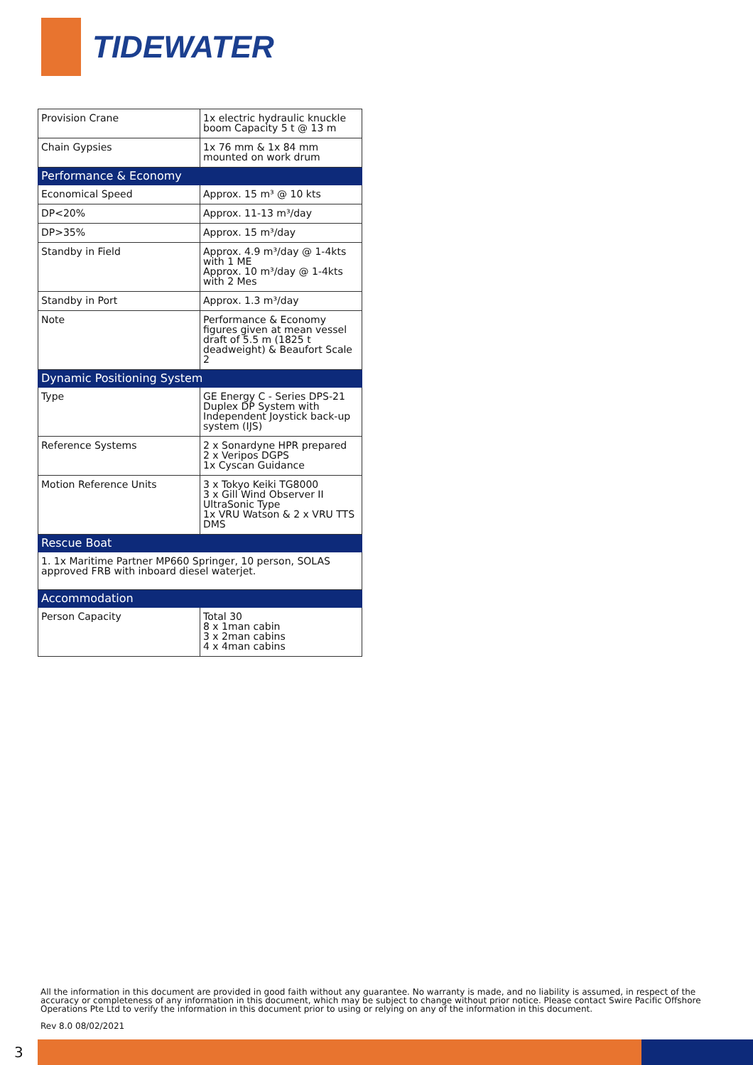TIDEWATER
| Provision Crane | 1x electric hydraulic knuckle boom Capacity 5 t @ 13 m |
| Chain Gypsies | 1x 76 mm & 1x 84 mm mounted on work drum |
| Performance & Economy | |
| Economical Speed | Approx. 15 m³ @ 10 kts |
| DP<20% | Approx. 11-13 m³/day |
| DP>35% | Approx. 15 m³/day |
| Standby in Field | Approx. 4.9 m³/day @ 1-4kts with 1 ME Approx. 10 m³/day @ 1-4kts with 2 Mes |
| Standby in Port | Approx. 1.3 m³/day |
| Note | Performance & Economy figures given at mean vessel draft of 5.5 m (1825 t deadweight) & Beaufort Scale 2 |
| Dynamic Positioning System | |
| Type | GE Energy C - Series DPS-21 Duplex DP System with Independent Joystick back-up system (IJS) |
| Reference Systems | 2 x Sonardyne HPR prepared 2 x Veripos DGPS 1x Cyscan Guidance |
| Motion Reference Units | 3 x Tokyo Keiki TG8000 3 x Gill Wind Observer II UltraSonic Type 1x VRU Watson & 2 x VRU TTS DMS |
| Rescue Boat | |
| 1. 1x Maritime Partner MP660 Springer, 10 person, SOLAS approved FRB with inboard diesel waterjet. | |
| Accommodation | |
| Person Capacity | Total 30 8 x 1man cabin 3 x 2man cabins 4 x 4man cabins |
All the information in this document are provided in good faith without any guarantee. No warranty is made, and no liability is assumed, in respect of the accuracy or completeness of any information in this document, which may be subject to change without prior notice. Please contact Swire Pacific Offshore Operations Pte Ltd to verify the information in this document prior to using or relying on any of the information in this document.
Rev 8.0 08/02/2021
3